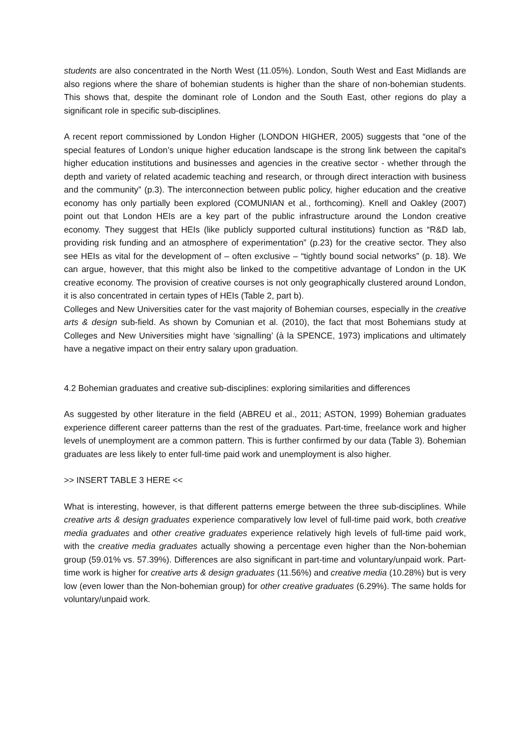students are also concentrated in the North West (11.05%). London, South West and East Midlands are also regions where the share of bohemian students is higher than the share of non-bohemian students. This shows that, despite the dominant role of London and the South East, other regions do play a significant role in specific sub-disciplines.
A recent report commissioned by London Higher (LONDON HIGHER, 2005) suggests that “one of the special features of London’s unique higher education landscape is the strong link between the capital's higher education institutions and businesses and agencies in the creative sector - whether through the depth and variety of related academic teaching and research, or through direct interaction with business and the community” (p.3). The interconnection between public policy, higher education and the creative economy has only partially been explored (COMUNIAN et al., forthcoming). Knell and Oakley (2007) point out that London HEIs are a key part of the public infrastructure around the London creative economy. They suggest that HEIs (like publicly supported cultural institutions) function as “R&D lab, providing risk funding and an atmosphere of experimentation” (p.23) for the creative sector. They also see HEIs as vital for the development of – often exclusive – “tightly bound social networks” (p. 18). We can argue, however, that this might also be linked to the competitive advantage of London in the UK creative economy. The provision of creative courses is not only geographically clustered around London, it is also concentrated in certain types of HEIs (Table 2, part b).
Colleges and New Universities cater for the vast majority of Bohemian courses, especially in the creative arts & design sub-field. As shown by Comunian et al. (2010), the fact that most Bohemians study at Colleges and New Universities might have ‘signalling’ (à la SPENCE, 1973) implications and ultimately have a negative impact on their entry salary upon graduation.
4.2 Bohemian graduates and creative sub-disciplines: exploring similarities and differences
As suggested by other literature in the field (ABREU et al., 2011; ASTON, 1999) Bohemian graduates experience different career patterns than the rest of the graduates. Part-time, freelance work and higher levels of unemployment are a common pattern. This is further confirmed by our data (Table 3). Bohemian graduates are less likely to enter full-time paid work and unemployment is also higher.
>> INSERT TABLE 3 HERE <<
What is interesting, however, is that different patterns emerge between the three sub-disciplines. While creative arts & design graduates experience comparatively low level of full-time paid work, both creative media graduates and other creative graduates experience relatively high levels of full-time paid work, with the creative media graduates actually showing a percentage even higher than the Non-bohemian group (59.01% vs. 57.39%). Differences are also significant in part-time and voluntary/unpaid work. Part-time work is higher for creative arts & design graduates (11.56%) and creative media (10.28%) but is very low (even lower than the Non-bohemian group) for other creative graduates (6.29%). The same holds for voluntary/unpaid work.